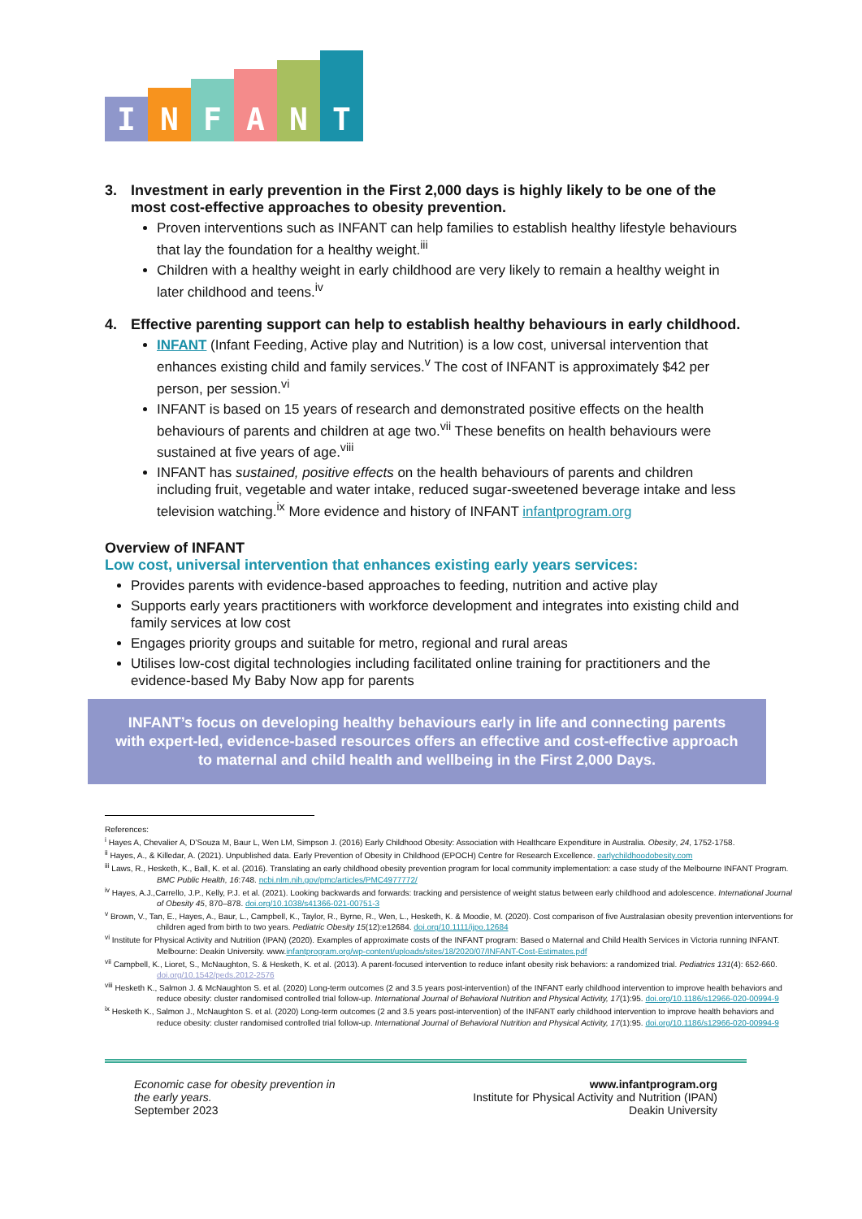I
N
F
A
N
T
3. Investment in early prevention in the First 2,000 days is highly likely to be one of the most cost-effective approaches to obesity prevention.
Proven interventions such as INFANT can help families to establish healthy lifestyle behaviours that lay the foundation for a healthy weight.<sup>iii</sup>
Children with a healthy weight in early childhood are very likely to remain a healthy weight in later childhood and teens.<sup>iv</sup>
4. Effective parenting support can help to establish healthy behaviours in early childhood.
INFANT (Infant Feeding, Active play and Nutrition) is a low cost, universal intervention that enhances existing child and family services.<sup>v</sup> The cost of INFANT is approximately $42 per person, per session.<sup>vi</sup>
INFANT is based on 15 years of research and demonstrated positive effects on the health behaviours of parents and children at age two.<sup>vii</sup> These benefits on health behaviours were sustained at five years of age.<sup>viii</sup>
INFANT has sustained, positive effects on the health behaviours of parents and children including fruit, vegetable and water intake, reduced sugar-sweetened beverage intake and less television watching.<sup>ix</sup> More evidence and history of INFANT infantprogram.org
Overview of INFANT
Low cost, universal intervention that enhances existing early years services:
Provides parents with evidence-based approaches to feeding, nutrition and active play
Supports early years practitioners with workforce development and integrates into existing child and family services at low cost
Engages priority groups and suitable for metro, regional and rural areas
Utilises low-cost digital technologies including facilitated online training for practitioners and the evidence-based My Baby Now app for parents
INFANT’s focus on developing healthy behaviours early in life and connecting parents with expert-led, evidence-based resources offers an effective and cost-effective approach to maternal and child health and wellbeing in the First 2,000 Days.
References:
<sup>i</sup> Hayes A, Chevalier A, D’Souza M, Baur L, Wen LM, Simpson J. (2016) Early Childhood Obesity: Association with Healthcare Expenditure in Australia. Obesity, 24, 1752-1758.
<sup>ii</sup> Hayes, A., & Killedar, A. (2021). Unpublished data. Early Prevention of Obesity in Childhood (EPOCH) Centre for Research Excellence. earlychildhoodobesity.com
<sup>iii</sup> Laws, R., Hesketh, K., Ball, K. et al. (2016). Translating an early childhood obesity prevention program for local community implementation: a case study of the Melbourne INFANT Program. BMC Public Health, 16:748. ncbi.nlm.nih.gov/pmc/articles/PMC4977772/
<sup>iv</sup> Hayes, A.J.,Carrello, J.P., Kelly, P.J. et al. (2021). Looking backwards and forwards: tracking and persistence of weight status between early childhood and adolescence. International Journal of Obesity 45, 870–878. doi.org/10.1038/s41366-021-00751-3
<sup>v</sup> Brown, V., Tan, E., Hayes, A., Baur, L., Campbell, K., Taylor, R., Byrne, R., Wen, L., Hesketh, K. & Moodie, M. (2020). Cost comparison of five Australasian obesity prevention interventions for children aged from birth to two years. Pediatric Obesity 15(12):e12684. doi.org/10.1111/ijpo.12684
<sup>vi</sup> Institute for Physical Activity and Nutrition (IPAN) (2020). Examples of approximate costs of the INFANT program: Based o Maternal and Child Health Services in Victoria running INFANT. Melbourne: Deakin University. www.infantprogram.org/wp-content/uploads/sites/18/2020/07/INFANT-Cost-Estimates.pdf
<sup>vii</sup> Campbell, K., Lioret, S., McNaughton, S. & Hesketh, K. et al. (2013). A parent-focused intervention to reduce infant obesity risk behaviors: a randomized trial. Pediatrics 131(4): 652-660. doi.org/10.1542/peds.2012-2576
<sup>viii</sup> Hesketh K., Salmon J. & McNaughton S. et al. (2020) Long-term outcomes (2 and 3.5 years post-intervention) of the INFANT early childhood intervention to improve health behaviors and reduce obesity: cluster randomised controlled trial follow-up. International Journal of Behavioral Nutrition and Physical Activity, 17(1):95. doi.org/10.1186/s12966-020-00994-9
<sup>ix</sup> Hesketh K., Salmon J., McNaughton S. et al. (2020) Long-term outcomes (2 and 3.5 years post-intervention) of the INFANT early childhood intervention to improve health behaviors and reduce obesity: cluster randomised controlled trial follow-up. International Journal of Behavioral Nutrition and Physical Activity, 17(1):95. doi.org/10.1186/s12966-020-00994-9
Economic case for obesity prevention in
the early years.
September 2023
www.infantprogram.org
Institute for Physical Activity and Nutrition (IPAN)
Deakin University